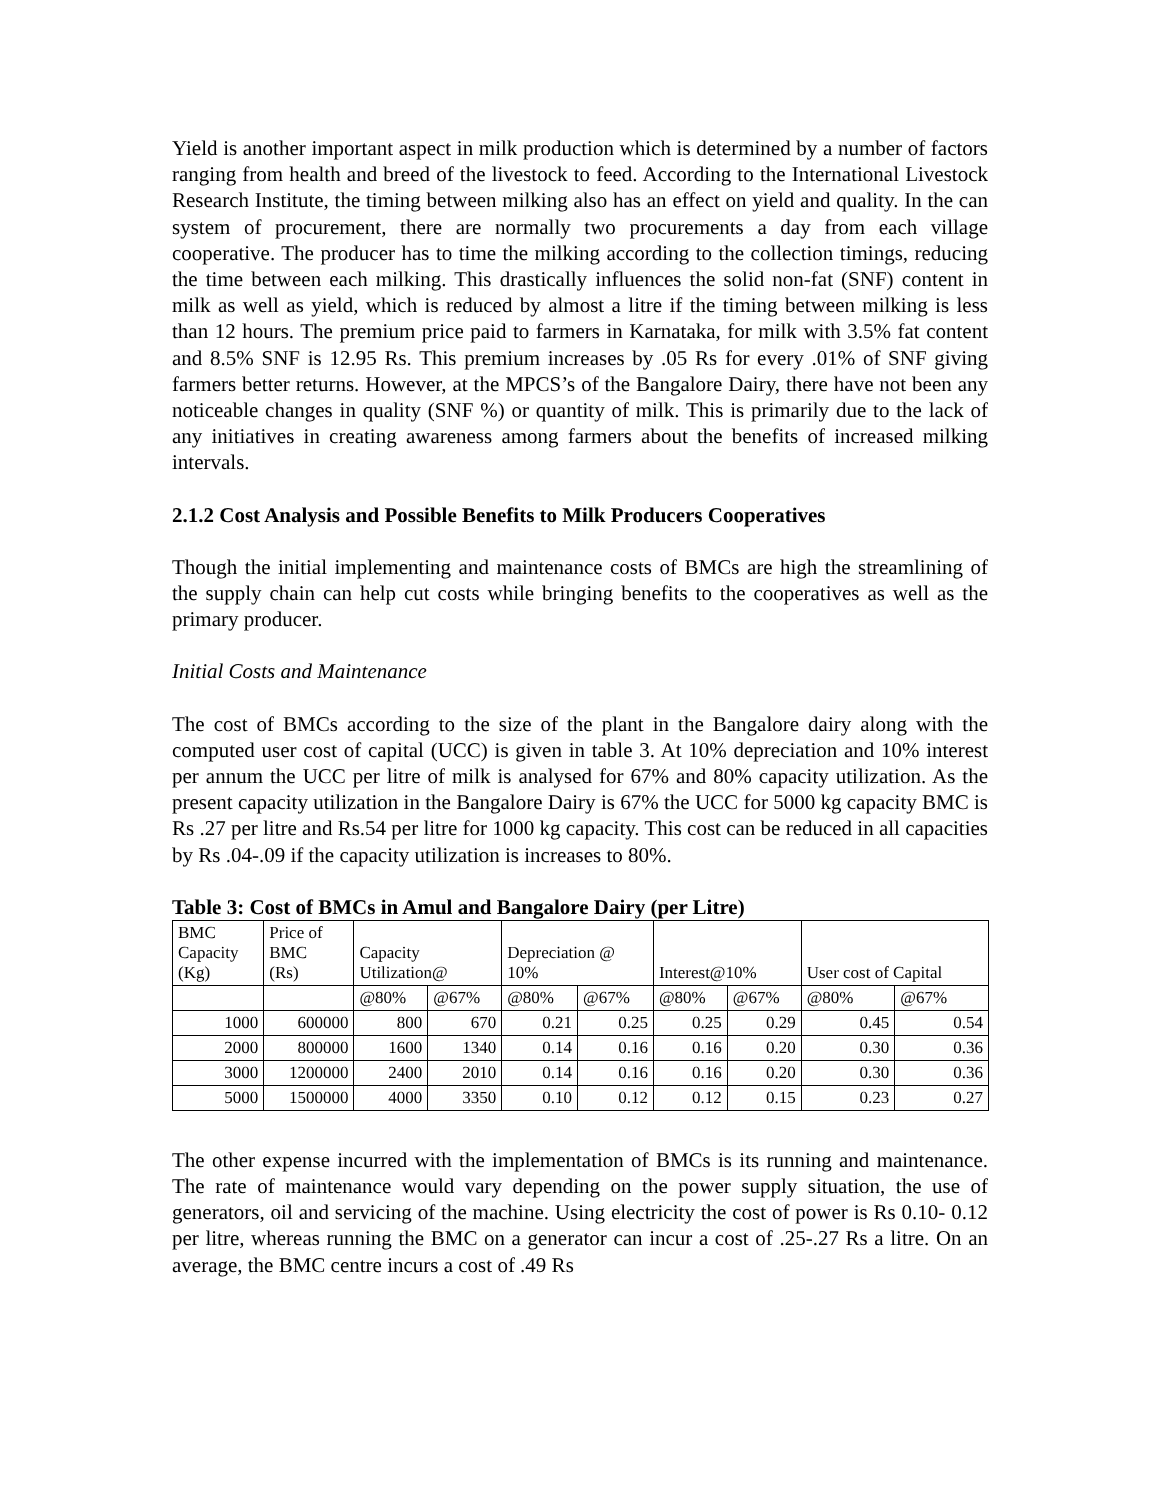Yield is another important aspect in milk production which is determined by a number of factors ranging from health and breed of the livestock to feed. According to the International Livestock Research Institute, the timing between milking also has an effect on yield and quality. In the can system of procurement, there are normally two procurements a day from each village cooperative. The producer has to time the milking according to the collection timings, reducing the time between each milking. This drastically influences the solid non-fat (SNF) content in milk as well as yield, which is reduced by almost a litre if the timing between milking is less than 12 hours. The premium price paid to farmers in Karnataka, for milk with 3.5% fat content and 8.5% SNF is 12.95 Rs. This premium increases by .05 Rs for every .01% of SNF giving farmers better returns. However, at the MPCS’s of the Bangalore Dairy, there have not been any noticeable changes in quality (SNF %) or quantity of milk. This is primarily due to the lack of any initiatives in creating awareness among farmers about the benefits of increased milking intervals.
2.1.2 Cost Analysis and Possible Benefits to Milk Producers Cooperatives
Though the initial implementing and maintenance costs of BMCs are high the streamlining of the supply chain can help cut costs while bringing benefits to the cooperatives as well as the primary producer.
Initial Costs and Maintenance
The cost of BMCs according to the size of the plant in the Bangalore dairy along with the computed user cost of capital (UCC) is given in table 3. At 10% depreciation and 10% interest per annum the UCC per litre of milk is analysed for 67% and 80% capacity utilization. As the present capacity utilization in the Bangalore Dairy is 67% the UCC for 5000 kg capacity BMC is Rs .27 per litre and Rs.54 per litre for 1000 kg capacity. This cost can be reduced in all capacities by Rs .04-.09 if the capacity utilization is increases to 80%.
Table 3: Cost of BMCs in Amul and Bangalore Dairy (per Litre)
| BMC Capacity (Kg) | Price of BMC (Rs) | Capacity Utilization@ | | Depreciation @ 10% | | Interest@10% | | User cost of Capital | |
| --- | --- | --- | --- | --- | --- | --- | --- | --- | --- |
| | | @80% | @67% | @80% | @67% | @80% | @67% | @80% | @67% |
| 1000 | 600000 | 800 | 670 | 0.21 | 0.25 | 0.25 | 0.29 | 0.45 | 0.54 |
| 2000 | 800000 | 1600 | 1340 | 0.14 | 0.16 | 0.16 | 0.20 | 0.30 | 0.36 |
| 3000 | 1200000 | 2400 | 2010 | 0.14 | 0.16 | 0.16 | 0.20 | 0.30 | 0.36 |
| 5000 | 1500000 | 4000 | 3350 | 0.10 | 0.12 | 0.12 | 0.15 | 0.23 | 0.27 |
The other expense incurred with the implementation of BMCs is its running and maintenance. The rate of maintenance would vary depending on the power supply situation, the use of generators, oil and servicing of the machine. Using electricity the cost of power is Rs 0.10- 0.12 per litre, whereas running the BMC on a generator can incur a cost of .25-.27 Rs a litre. On an average, the BMC centre incurs a cost of .49 Rs